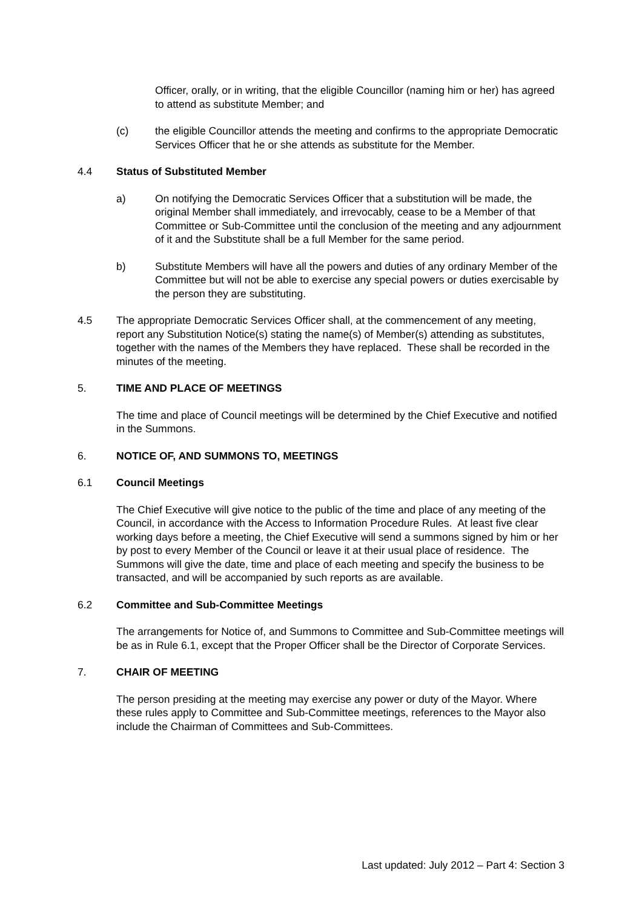Officer, orally, or in writing, that the eligible Councillor (naming him or her) has agreed to attend as substitute Member; and
(c) the eligible Councillor attends the meeting and confirms to the appropriate Democratic Services Officer that he or she attends as substitute for the Member.
4.4 Status of Substituted Member
a) On notifying the Democratic Services Officer that a substitution will be made, the original Member shall immediately, and irrevocably, cease to be a Member of that Committee or Sub-Committee until the conclusion of the meeting and any adjournment of it and the Substitute shall be a full Member for the same period.
b) Substitute Members will have all the powers and duties of any ordinary Member of the Committee but will not be able to exercise any special powers or duties exercisable by the person they are substituting.
4.5 The appropriate Democratic Services Officer shall, at the commencement of any meeting, report any Substitution Notice(s) stating the name(s) of Member(s) attending as substitutes, together with the names of the Members they have replaced. These shall be recorded in the minutes of the meeting.
5. TIME AND PLACE OF MEETINGS
The time and place of Council meetings will be determined by the Chief Executive and notified in the Summons.
6. NOTICE OF, AND SUMMONS TO, MEETINGS
6.1 Council Meetings
The Chief Executive will give notice to the public of the time and place of any meeting of the Council, in accordance with the Access to Information Procedure Rules. At least five clear working days before a meeting, the Chief Executive will send a summons signed by him or her by post to every Member of the Council or leave it at their usual place of residence. The Summons will give the date, time and place of each meeting and specify the business to be transacted, and will be accompanied by such reports as are available.
6.2 Committee and Sub-Committee Meetings
The arrangements for Notice of, and Summons to Committee and Sub-Committee meetings will be as in Rule 6.1, except that the Proper Officer shall be the Director of Corporate Services.
7. CHAIR OF MEETING
The person presiding at the meeting may exercise any power or duty of the Mayor. Where these rules apply to Committee and Sub-Committee meetings, references to the Mayor also include the Chairman of Committees and Sub-Committees.
Last updated: July 2012 – Part 4: Section 3